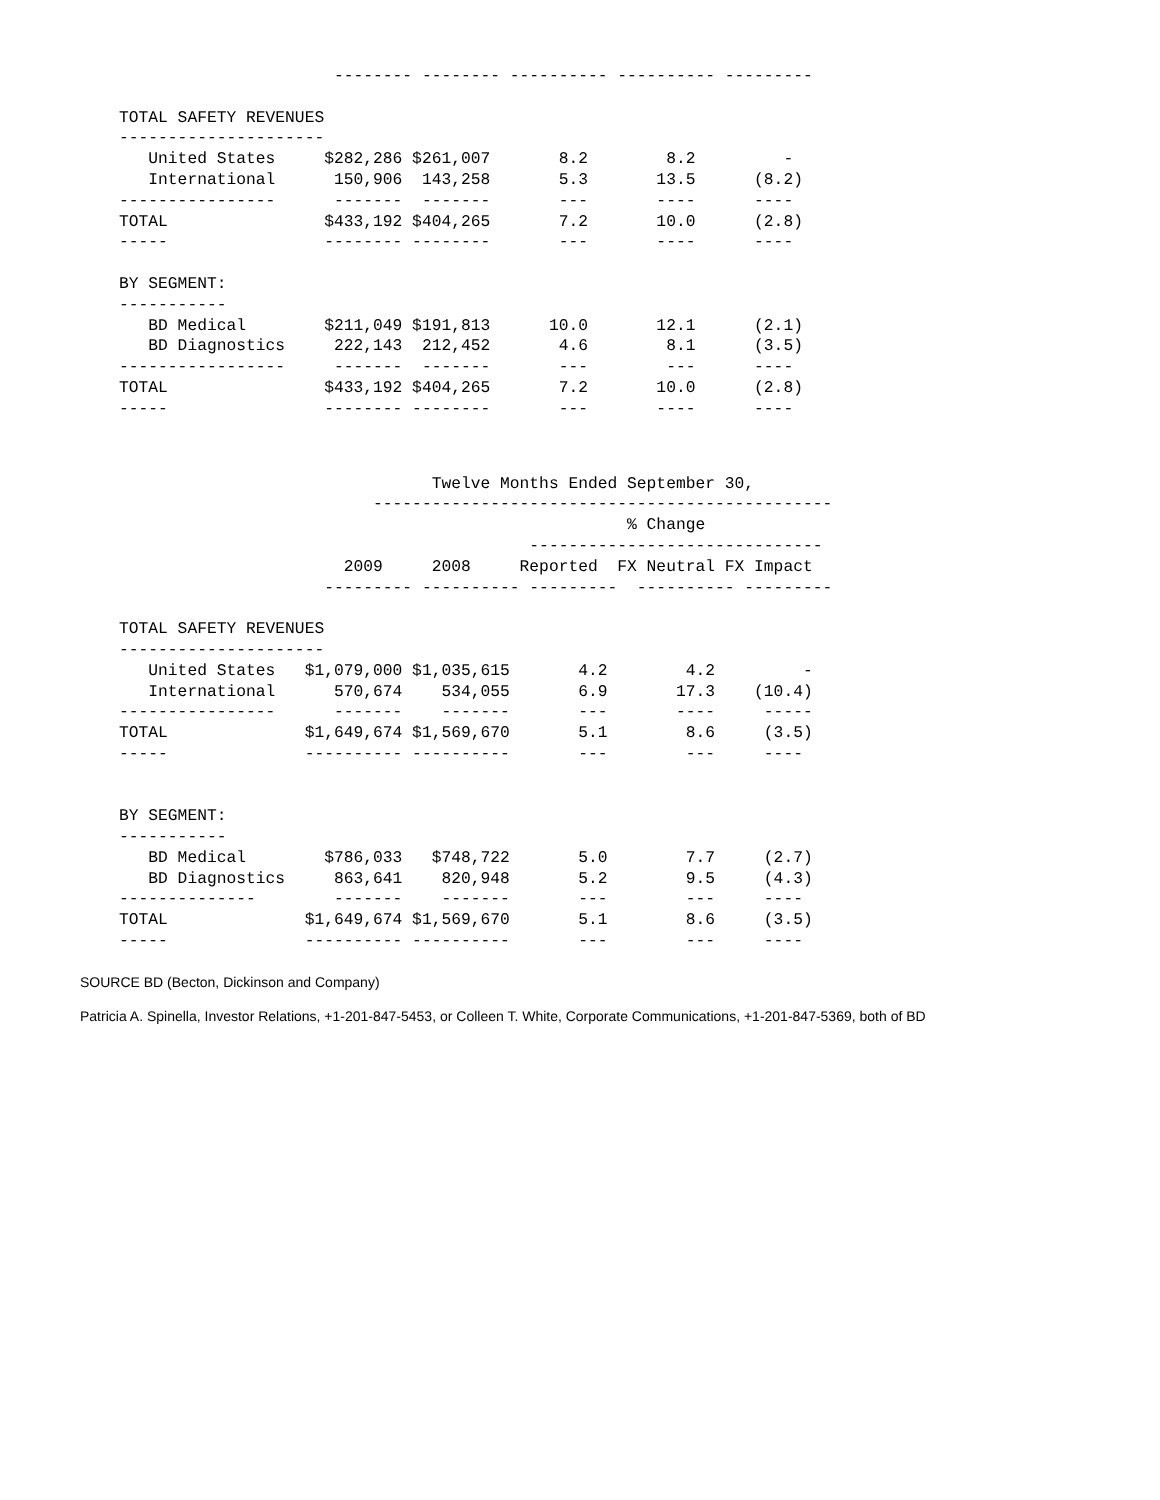-------- -------- ---------- ---------- ---------

TOTAL SAFETY REVENUES
---------------------
   United States     $282,286 $261,007       8.2        8.2         -
   International      150,906  143,258       5.3       13.5      (8.2)
----------------      -------  -------       ---       ----      ----
TOTAL                $433,192 $404,265       7.2       10.0      (2.8)
-----                -------- --------       ---       ----      ----

BY SEGMENT:
-----------
   BD Medical        $211,049 $191,813      10.0       12.1      (2.1)
   BD Diagnostics     222,143  212,452       4.6        8.1      (3.5)
-----------------     -------  -------       ---        ---      ----
TOTAL                $433,192 $404,265       7.2       10.0      (2.8)
-----                -------- --------       ---       ----      ----
                                Twelve Months Ended September 30,
                          -----------------------------------------------
                                                    % Change
                                          ------------------------------
                       2009     2008     Reported  FX Neutral FX Impact
                     --------- ---------- ---------  ---------- ---------

TOTAL SAFETY REVENUES
---------------------
   United States   $1,079,000 $1,035,615       4.2        4.2         -
   International      570,674    534,055       6.9       17.3    (10.4)
----------------      -------    -------       ---       ----     -----
TOTAL              $1,649,674 $1,569,670       5.1        8.6     (3.5)
-----              ---------- ----------       ---        ---     ----


BY SEGMENT:
-----------
   BD Medical        $786,033   $748,722       5.0        7.7     (2.7)
   BD Diagnostics     863,641    820,948       5.2        9.5     (4.3)
--------------        -------    -------       ---        ---     ----
TOTAL              $1,649,674 $1,569,670       5.1        8.6     (3.5)
-----              ---------- ----------       ---        ---     ----
SOURCE BD (Becton, Dickinson and Company)
Patricia A. Spinella, Investor Relations, +1-201-847-5453, or Colleen T. White, Corporate Communications, +1-201-847-5369, both of BD